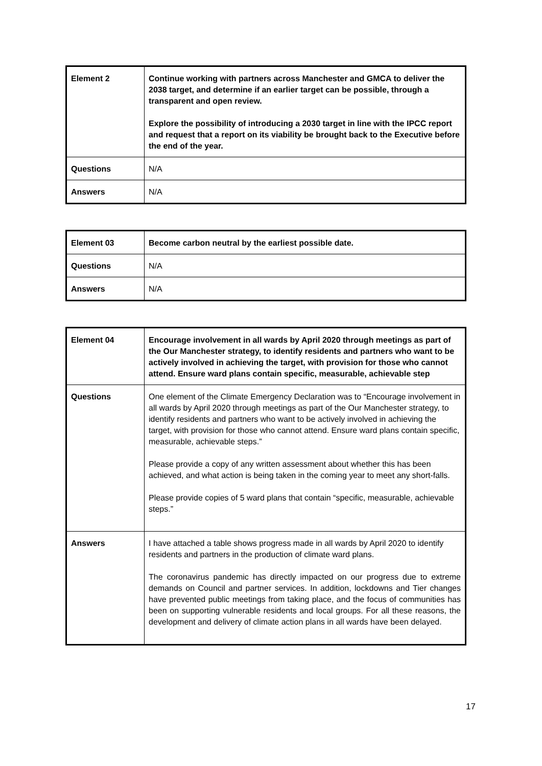| Element 2 | Continue working with partners across Manchester and GMCA to deliver the 2038 target, and determine if an earlier target can be possible, through a transparent and open review. Explore the possibility of introducing a 2030 target in line with the IPCC report and request that a report on its viability be brought back to the Executive before the end of the year. |
| Questions | N/A |
| Answers | N/A |
| Element 03 | Become carbon neutral by the earliest possible date. |
| Questions | N/A |
| Answers | N/A |
| Element 04 | Encourage involvement in all wards by April 2020 through meetings as part of the Our Manchester strategy, to identify residents and partners who want to be actively involved in achieving the target, with provision for those who cannot attend. Ensure ward plans contain specific, measurable, achievable step |
| Questions | One element of the Climate Emergency Declaration was to “Encourage involvement in all wards by April 2020 through meetings as part of the Our Manchester strategy, to identify residents and partners who want to be actively involved in achieving the target, with provision for those who cannot attend. Ensure ward plans contain specific, measurable, achievable steps.” Please provide a copy of any written assessment about whether this has been achieved, and what action is being taken in the coming year to meet any short-falls. Please provide copies of 5 ward plans that contain “specific, measurable, achievable steps.” |
| Answers | I have attached a table shows progress made in all wards by April 2020 to identify residents and partners in the production of climate ward plans. The coronavirus pandemic has directly impacted on our progress due to extreme demands on Council and partner services. In addition, lockdowns and Tier changes have prevented public meetings from taking place, and the focus of communities has been on supporting vulnerable residents and local groups. For all these reasons, the development and delivery of climate action plans in all wards have been delayed. |
17